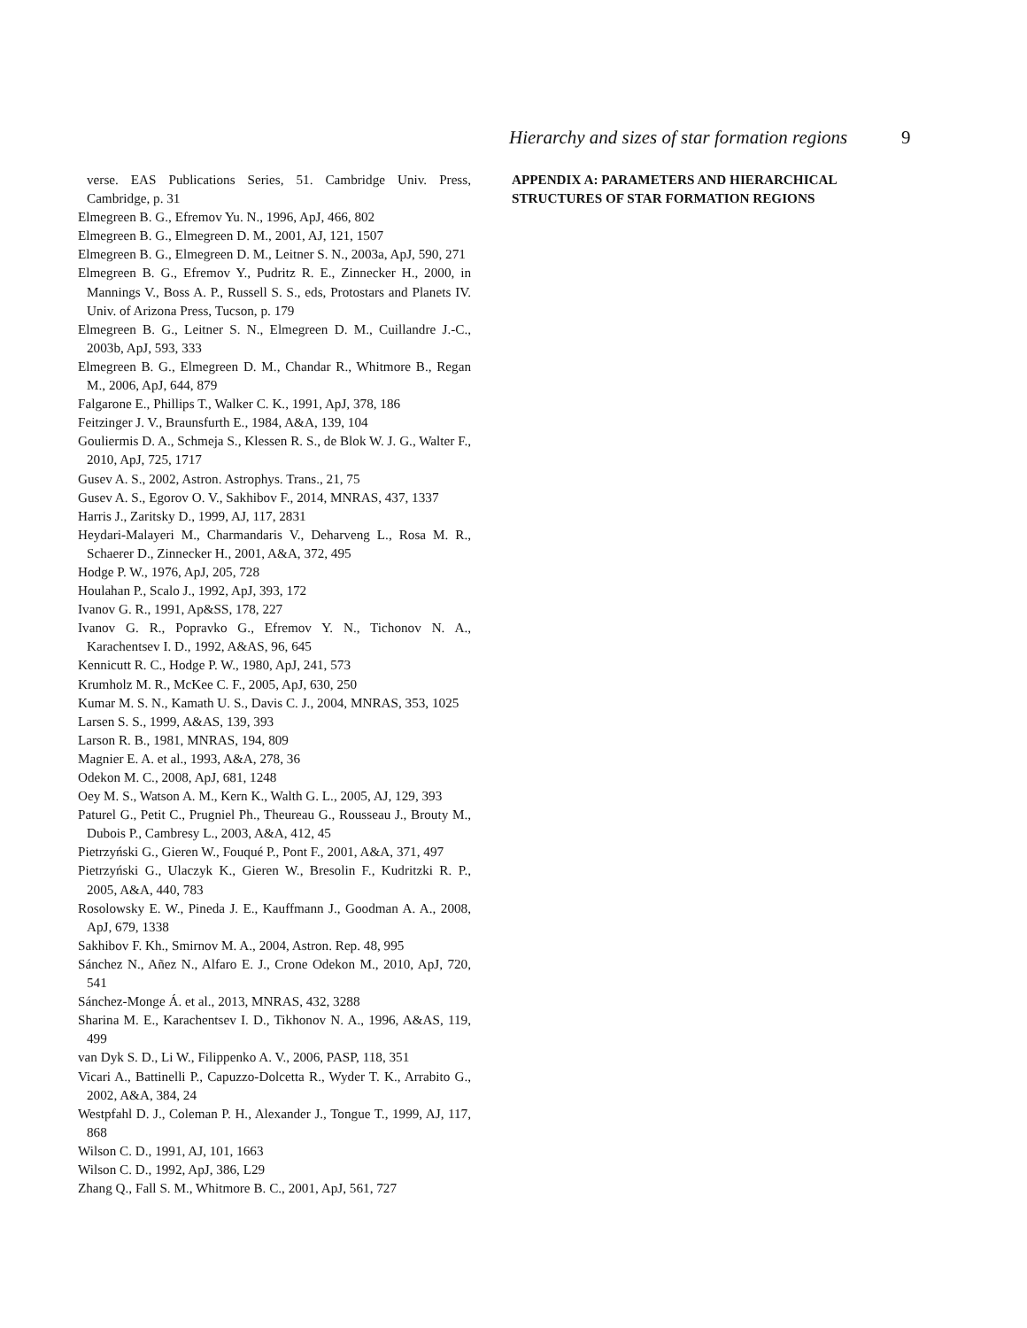Hierarchy and sizes of star formation regions
9
verse. EAS Publications Series, 51. Cambridge Univ. Press, Cambridge, p. 31
Elmegreen B. G., Efremov Yu. N., 1996, ApJ, 466, 802
Elmegreen B. G., Elmegreen D. M., 2001, AJ, 121, 1507
Elmegreen B. G., Elmegreen D. M., Leitner S. N., 2003a, ApJ, 590, 271
Elmegreen B. G., Efremov Y., Pudritz R. E., Zinnecker H., 2000, in Mannings V., Boss A. P., Russell S. S., eds, Protostars and Planets IV. Univ. of Arizona Press, Tucson, p. 179
Elmegreen B. G., Leitner S. N., Elmegreen D. M., Cuillandre J.-C., 2003b, ApJ, 593, 333
Elmegreen B. G., Elmegreen D. M., Chandar R., Whitmore B., Regan M., 2006, ApJ, 644, 879
Falgarone E., Phillips T., Walker C. K., 1991, ApJ, 378, 186
Feitzinger J. V., Braunsfurth E., 1984, A&A, 139, 104
Gouliermis D. A., Schmeja S., Klessen R. S., de Blok W. J. G., Walter F., 2010, ApJ, 725, 1717
Gusev A. S., 2002, Astron. Astrophys. Trans., 21, 75
Gusev A. S., Egorov O. V., Sakhibov F., 2014, MNRAS, 437, 1337
Harris J., Zaritsky D., 1999, AJ, 117, 2831
Heydari-Malayeri M., Charmandaris V., Deharveng L., Rosa M. R., Schaerer D., Zinnecker H., 2001, A&A, 372, 495
Hodge P. W., 1976, ApJ, 205, 728
Houlahan P., Scalo J., 1992, ApJ, 393, 172
Ivanov G. R., 1991, Ap&SS, 178, 227
Ivanov G. R., Popravko G., Efremov Y. N., Tichonov N. A., Karachentsev I. D., 1992, A&AS, 96, 645
Kennicutt R. C., Hodge P. W., 1980, ApJ, 241, 573
Krumholz M. R., McKee C. F., 2005, ApJ, 630, 250
Kumar M. S. N., Kamath U. S., Davis C. J., 2004, MNRAS, 353, 1025
Larsen S. S., 1999, A&AS, 139, 393
Larson R. B., 1981, MNRAS, 194, 809
Magnier E. A. et al., 1993, A&A, 278, 36
Odekon M. C., 2008, ApJ, 681, 1248
Oey M. S., Watson A. M., Kern K., Walth G. L., 2005, AJ, 129, 393
Paturel G., Petit C., Prugniel Ph., Theureau G., Rousseau J., Brouty M., Dubois P., Cambresy L., 2003, A&A, 412, 45
Pietrzyński G., Gieren W., Fouqué P., Pont F., 2001, A&A, 371, 497
Pietrzyński G., Ulaczyk K., Gieren W., Bresolin F., Kudritzki R. P., 2005, A&A, 440, 783
Rosolowsky E. W., Pineda J. E., Kauffmann J., Goodman A. A., 2008, ApJ, 679, 1338
Sakhibov F. Kh., Smirnov M. A., 2004, Astron. Rep. 48, 995
Sánchez N., Añez N., Alfaro E. J., Crone Odekon M., 2010, ApJ, 720, 541
Sánchez-Monge Á. et al., 2013, MNRAS, 432, 3288
Sharina M. E., Karachentsev I. D., Tikhonov N. A., 1996, A&AS, 119, 499
van Dyk S. D., Li W., Filippenko A. V., 2006, PASP, 118, 351
Vicari A., Battinelli P., Capuzzo-Dolcetta R., Wyder T. K., Arrabito G., 2002, A&A, 384, 24
Westpfahl D. J., Coleman P. H., Alexander J., Tongue T., 1999, AJ, 117, 868
Wilson C. D., 1991, AJ, 101, 1663
Wilson C. D., 1992, ApJ, 386, L29
Zhang Q., Fall S. M., Whitmore B. C., 2001, ApJ, 561, 727
APPENDIX A: PARAMETERS AND HIERARCHICAL STRUCTURES OF STAR FORMATION REGIONS